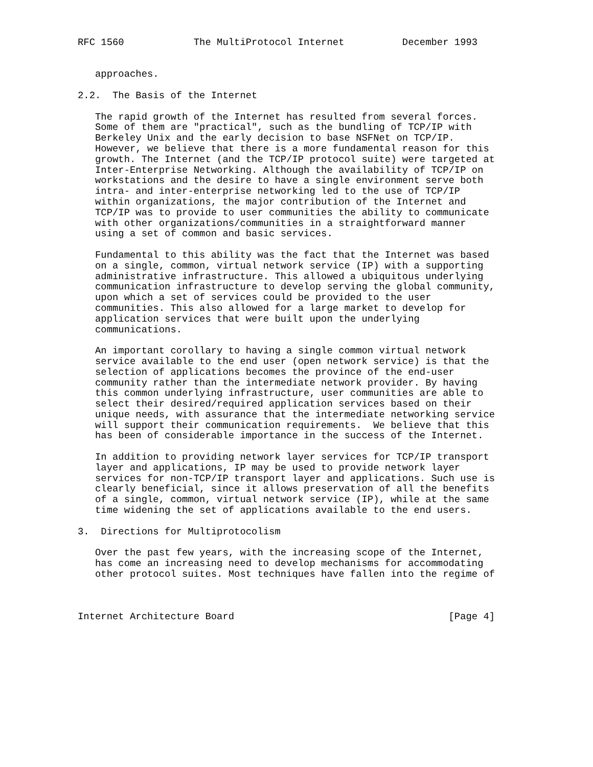RFC 1560            The MultiProtocol Internet          December 1993


   approaches.

2.2.  The Basis of the Internet

   The rapid growth of the Internet has resulted from several forces.
   Some of them are "practical", such as the bundling of TCP/IP with
   Berkeley Unix and the early decision to base NSFNet on TCP/IP.
   However, we believe that there is a more fundamental reason for this
   growth. The Internet (and the TCP/IP protocol suite) were targeted at
   Inter-Enterprise Networking. Although the availability of TCP/IP on
   workstations and the desire to have a single environment serve both
   intra- and inter-enterprise networking led to the use of TCP/IP
   within organizations, the major contribution of the Internet and
   TCP/IP was to provide to user communities the ability to communicate
   with other organizations/communities in a straightforward manner
   using a set of common and basic services.

   Fundamental to this ability was the fact that the Internet was based
   on a single, common, virtual network service (IP) with a supporting
   administrative infrastructure. This allowed a ubiquitous underlying
   communication infrastructure to develop serving the global community,
   upon which a set of services could be provided to the user
   communities. This also allowed for a large market to develop for
   application services that were built upon the underlying
   communications.

   An important corollary to having a single common virtual network
   service available to the end user (open network service) is that the
   selection of applications becomes the province of the end-user
   community rather than the intermediate network provider. By having
   this common underlying infrastructure, user communities are able to
   select their desired/required application services based on their
   unique needs, with assurance that the intermediate networking service
   will support their communication requirements.  We believe that this
   has been of considerable importance in the success of the Internet.

   In addition to providing network layer services for TCP/IP transport
   layer and applications, IP may be used to provide network layer
   services for non-TCP/IP transport layer and applications. Such use is
   clearly beneficial, since it allows preservation of all the benefits
   of a single, common, virtual network service (IP), while at the same
   time widening the set of applications available to the end users.

3.  Directions for Multiprotocolism

   Over the past few years, with the increasing scope of the Internet,
   has come an increasing need to develop mechanisms for accommodating
   other protocol suites. Most techniques have fallen into the regime of



Internet Architecture Board                                     [Page 4]